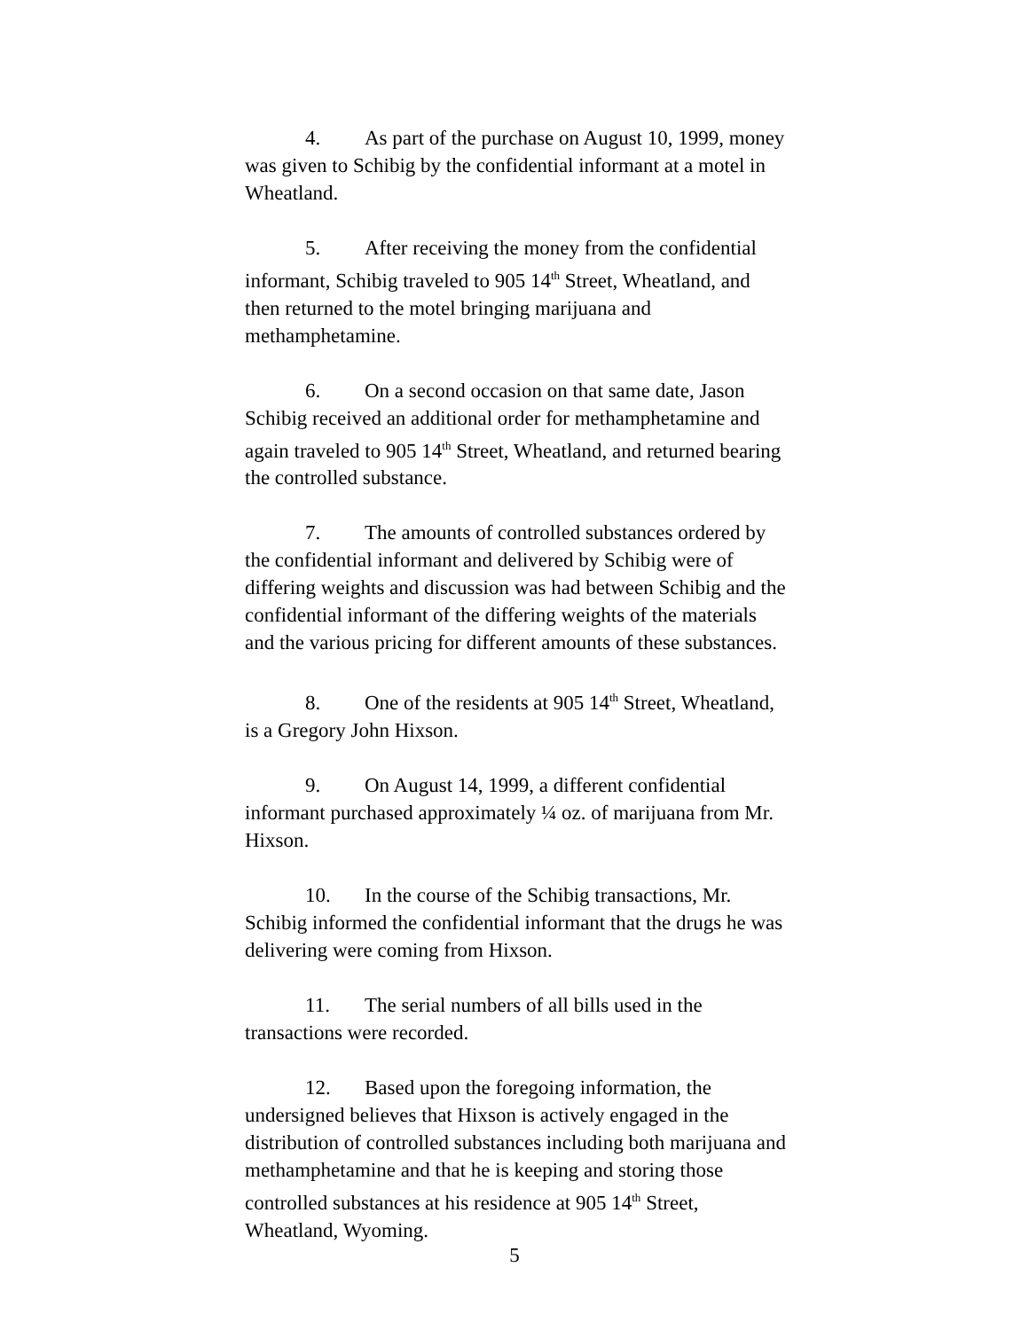4. As part of the purchase on August 10, 1999, money was given to Schibig by the confidential informant at a motel in Wheatland.
5. After receiving the money from the confidential informant, Schibig traveled to 905 14<sup>th</sup> Street, Wheatland, and then returned to the motel bringing marijuana and methamphetamine.
6. On a second occasion on that same date, Jason Schibig received an additional order for methamphetamine and again traveled to 905 14<sup>th</sup> Street, Wheatland, and returned bearing the controlled substance.
7. The amounts of controlled substances ordered by the confidential informant and delivered by Schibig were of differing weights and discussion was had between Schibig and the confidential informant of the differing weights of the materials and the various pricing for different amounts of these substances.
8. One of the residents at 905 14<sup>th</sup> Street, Wheatland, is a Gregory John Hixson.
9. On August 14, 1999, a different confidential informant purchased approximately ¼ oz. of marijuana from Mr. Hixson.
10. In the course of the Schibig transactions, Mr. Schibig informed the confidential informant that the drugs he was delivering were coming from Hixson.
11. The serial numbers of all bills used in the transactions were recorded.
12. Based upon the foregoing information, the undersigned believes that Hixson is actively engaged in the distribution of controlled substances including both marijuana and methamphetamine and that he is keeping and storing those controlled substances at his residence at 905 14<sup>th</sup> Street, Wheatland, Wyoming.
5